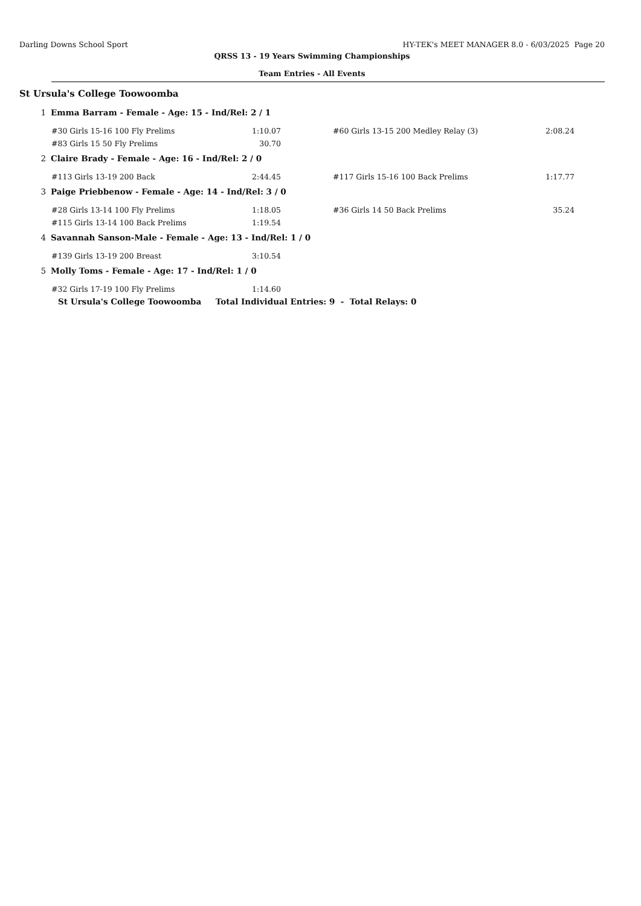Darling Downs School Sport HY-TEK's MEET MANAGER 8.0 - 6/03/2025 Page 20
QRSS 13 - 19 Years Swimming Championships
Team Entries - All Events
St Ursula's College Toowoomba
1 Emma Barram - Female - Age: 15 - Ind/Rel: 2 / 1
| #30 Girls 15-16 100 Fly Prelims | 1:10.07 | | #60 Girls 13-15 200 Medley Relay (3) | 2:08.24 |
| #83 Girls 15 50 Fly Prelims | 30.70 | | | |
2 Claire Brady - Female - Age: 16 - Ind/Rel: 2 / 0
| #113 Girls 13-19 200 Back | 2:44.45 | | #117 Girls 15-16 100 Back Prelims | 1:17.77 |
3 Paige Priebbenow - Female - Age: 14 - Ind/Rel: 3 / 0
| #28 Girls 13-14 100 Fly Prelims | 1:18.05 | | #36 Girls 14 50 Back Prelims | 35.24 |
| #115 Girls 13-14 100 Back Prelims | 1:19.54 | | | |
4 Savannah Sanson-Male - Female - Age: 13 - Ind/Rel: 1 / 0
| #139 Girls 13-19 200 Breast | 3:10.54 |
5 Molly Toms - Female - Age: 17 - Ind/Rel: 1 / 0
| #32 Girls 17-19 100 Fly Prelims | 1:14.60 |
St Ursula's College Toowoomba Total Individual Entries: 9 - Total Relays: 0